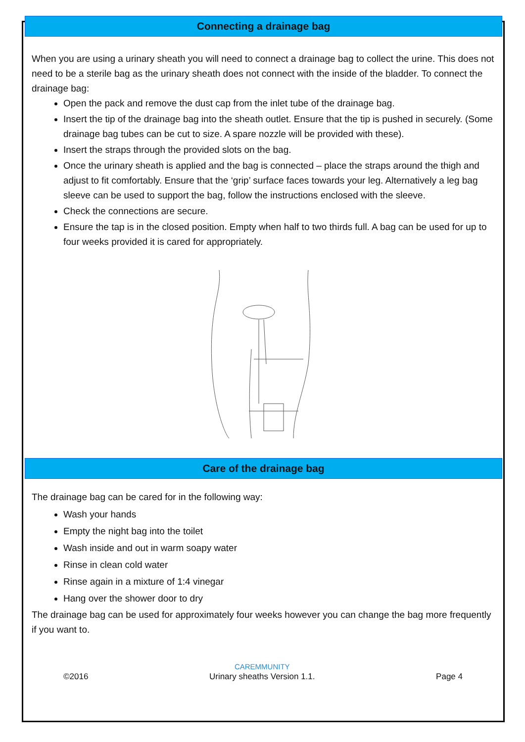Connecting a drainage bag
When you are using a urinary sheath you will need to connect a drainage bag to collect the urine. This does not need to be a sterile bag as the urinary sheath does not connect with the inside of the bladder. To connect the drainage bag:
Open the pack and remove the dust cap from the inlet tube of the drainage bag.
Insert the tip of the drainage bag into the sheath outlet. Ensure that the tip is pushed in securely. (Some drainage bag tubes can be cut to size. A spare nozzle will be provided with these).
Insert the straps through the provided slots on the bag.
Once the urinary sheath is applied and the bag is connected – place the straps around the thigh and adjust to fit comfortably. Ensure that the ‘grip’ surface faces towards your leg. Alternatively a leg bag sleeve can be used to support the bag, follow the instructions enclosed with the sleeve.
Check the connections are secure.
Ensure the tap is in the closed position. Empty when half to two thirds full. A bag can be used for up to four weeks provided it is cared for appropriately.
Care of the drainage bag
The drainage bag can be cared for in the following way:
Wash your hands
Empty the night bag into the toilet
Wash inside and out in warm soapy water
Rinse in clean cold water
Rinse again in a mixture of 1:4 vinegar
Hang over the shower door to dry
The drainage bag can be used for approximately four weeks however you can change the bag more frequently if you want to.
©2016 CAREMMUNITY
Urinary sheaths Version 1.1. Page 4